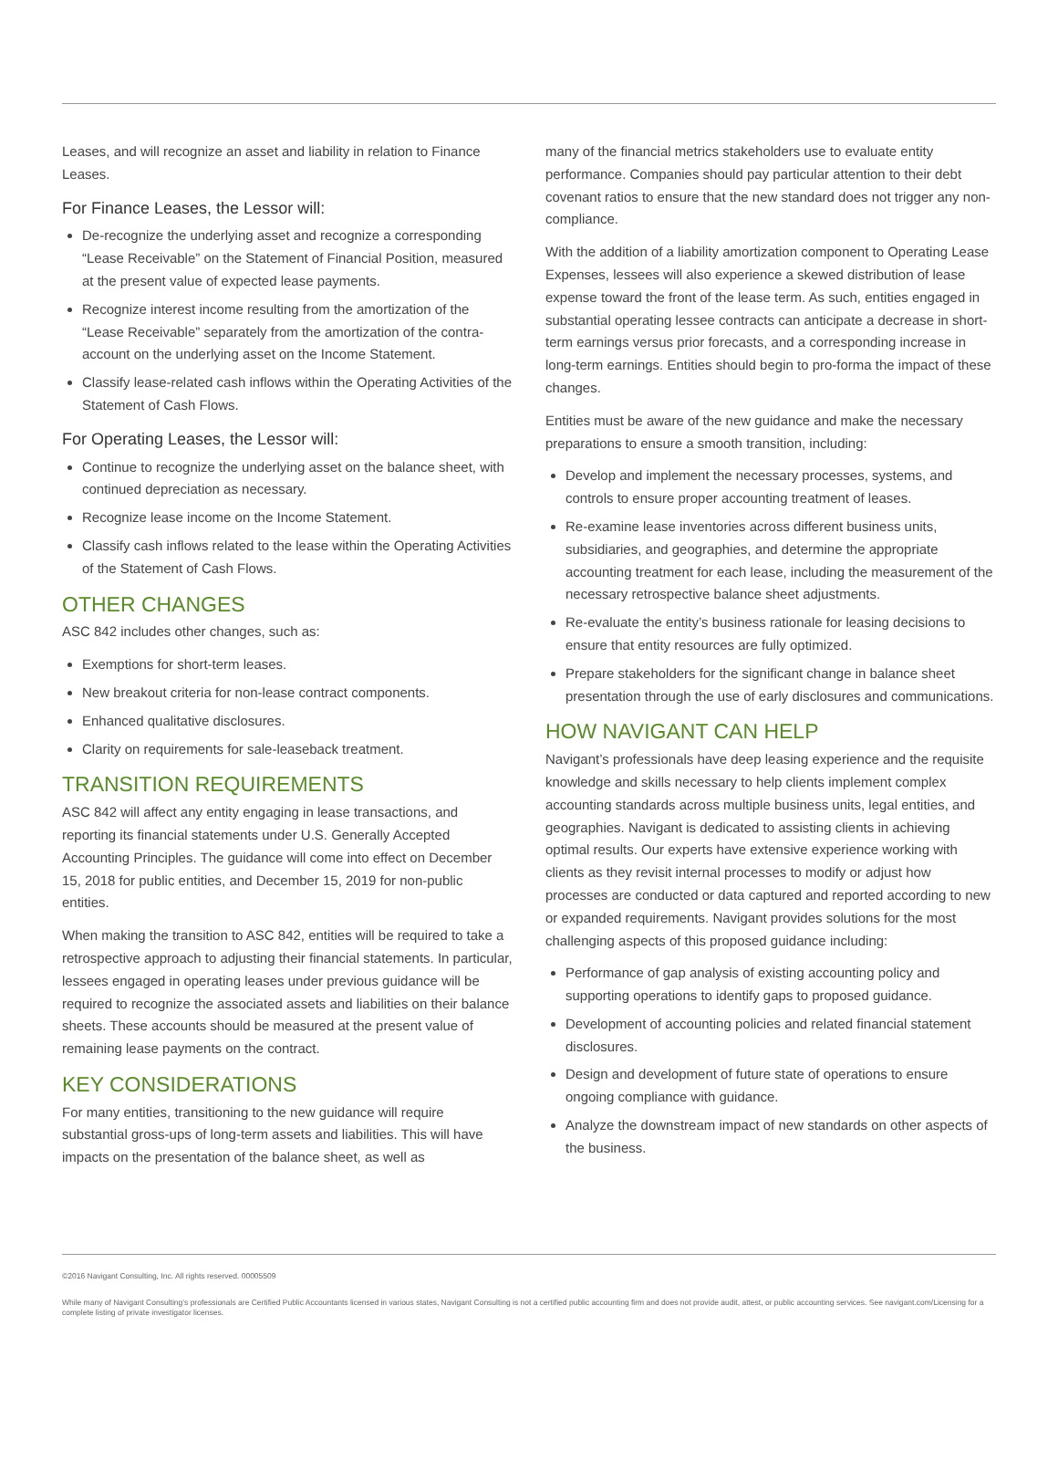Leases, and will recognize an asset and liability in relation to Finance Leases.
For Finance Leases, the Lessor will:
De-recognize the underlying asset and recognize a corresponding “Lease Receivable” on the Statement of Financial Position, measured at the present value of expected lease payments.
Recognize interest income resulting from the amortization of the “Lease Receivable” separately from the amortization of the contra-account on the underlying asset on the Income Statement.
Classify lease-related cash inflows within the Operating Activities of the Statement of Cash Flows.
For Operating Leases, the Lessor will:
Continue to recognize the underlying asset on the balance sheet, with continued depreciation as necessary.
Recognize lease income on the Income Statement.
Classify cash inflows related to the lease within the Operating Activities of the Statement of Cash Flows.
OTHER CHANGES
ASC 842 includes other changes, such as:
Exemptions for short-term leases.
New breakout criteria for non-lease contract components.
Enhanced qualitative disclosures.
Clarity on requirements for sale-leaseback treatment.
TRANSITION REQUIREMENTS
ASC 842 will affect any entity engaging in lease transactions, and reporting its financial statements under U.S. Generally Accepted Accounting Principles. The guidance will come into effect on December 15, 2018 for public entities, and December 15, 2019 for non-public entities.
When making the transition to ASC 842, entities will be required to take a retrospective approach to adjusting their financial statements. In particular, lessees engaged in operating leases under previous guidance will be required to recognize the associated assets and liabilities on their balance sheets. These accounts should be measured at the present value of remaining lease payments on the contract.
KEY CONSIDERATIONS
For many entities, transitioning to the new guidance will require substantial gross-ups of long-term assets and liabilities. This will have impacts on the presentation of the balance sheet, as well as
many of the financial metrics stakeholders use to evaluate entity performance. Companies should pay particular attention to their debt covenant ratios to ensure that the new standard does not trigger any non-compliance.
With the addition of a liability amortization component to Operating Lease Expenses, lessees will also experience a skewed distribution of lease expense toward the front of the lease term. As such, entities engaged in substantial operating lessee contracts can anticipate a decrease in short-term earnings versus prior forecasts, and a corresponding increase in long-term earnings. Entities should begin to pro-forma the impact of these changes.
Entities must be aware of the new guidance and make the necessary preparations to ensure a smooth transition, including:
Develop and implement the necessary processes, systems, and controls to ensure proper accounting treatment of leases.
Re-examine lease inventories across different business units, subsidiaries, and geographies, and determine the appropriate accounting treatment for each lease, including the measurement of the necessary retrospective balance sheet adjustments.
Re-evaluate the entity’s business rationale for leasing decisions to ensure that entity resources are fully optimized.
Prepare stakeholders for the significant change in balance sheet presentation through the use of early disclosures and communications.
HOW NAVIGANT CAN HELP
Navigant’s professionals have deep leasing experience and the requisite knowledge and skills necessary to help clients implement complex accounting standards across multiple business units, legal entities, and geographies. Navigant is dedicated to assisting clients in achieving optimal results. Our experts have extensive experience working with clients as they revisit internal processes to modify or adjust how processes are conducted or data captured and reported according to new or expanded requirements. Navigant provides solutions for the most challenging aspects of this proposed guidance including:
Performance of gap analysis of existing accounting policy and supporting operations to identify gaps to proposed guidance.
Development of accounting policies and related financial statement disclosures.
Design and development of future state of operations to ensure ongoing compliance with guidance.
Analyze the downstream impact of new standards on other aspects of the business.
©2016 Navigant Consulting, Inc. All rights reserved. 00005509
While many of Navigant Consulting’s professionals are Certified Public Accountants licensed in various states, Navigant Consulting is not a certified public accounting firm and does not provide audit, attest, or public accounting services. See navigant.com/Licensing for a complete listing of private investigator licenses.